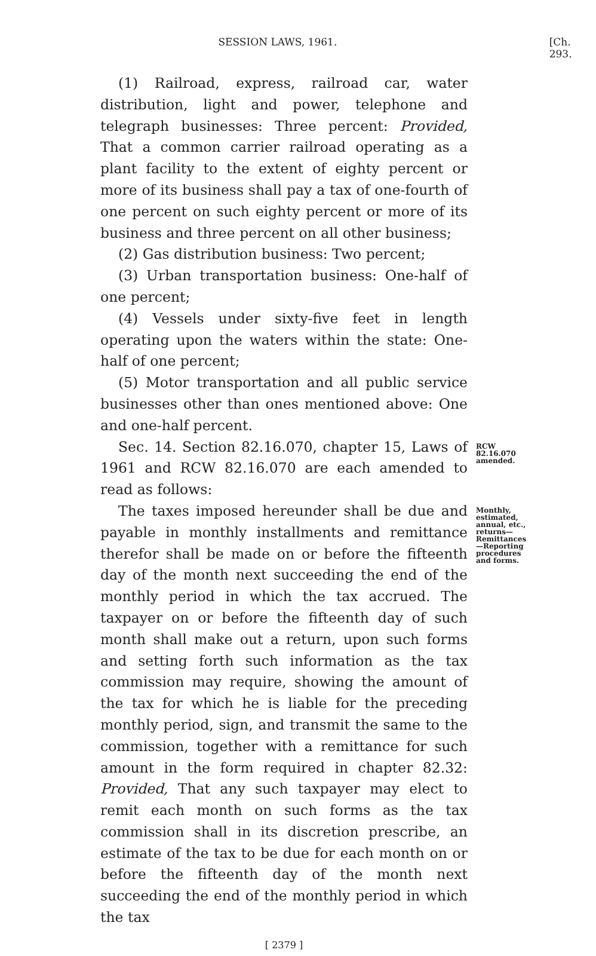SESSION LAWS, 1961. [Ch. 293.
(1) Railroad, express, railroad car, water distribution, light and power, telephone and telegraph businesses: Three percent: Provided, That a common carrier railroad operating as a plant facility to the extent of eighty percent or more of its business shall pay a tax of one-fourth of one percent on such eighty percent or more of its business and three percent on all other business;
(2) Gas distribution business: Two percent;
(3) Urban transportation business: One-half of one percent;
(4) Vessels under sixty-five feet in length operating upon the waters within the state: One-half of one percent;
(5) Motor transportation and all public service businesses other than ones mentioned above: One and one-half percent.
Sec. 14. Section 82.16.070, chapter 15, Laws of 1961 and RCW 82.16.070 are each amended to read as follows:
RCW 82.16.070 amended.
The taxes imposed hereunder shall be due and payable in monthly installments and remittance therefor shall be made on or before the fifteenth day of the month next succeeding the end of the monthly period in which the tax accrued. The taxpayer on or before the fifteenth day of such month shall make out a return, upon such forms and setting forth such information as the tax commission may require, showing the amount of the tax for which he is liable for the preceding monthly period, sign, and transmit the same to the commission, together with a remittance for such amount in the form required in chapter 82.32: Provided, That any such taxpayer may elect to remit each month on such forms as the tax commission shall in its discretion prescribe, an estimate of the tax to be due for each month on or before the fifteenth day of the month next succeeding the end of the monthly period in which the tax
Monthly, estimated, annual, etc., returns—Remittances—Reporting procedures and forms.
[ 2379 ]